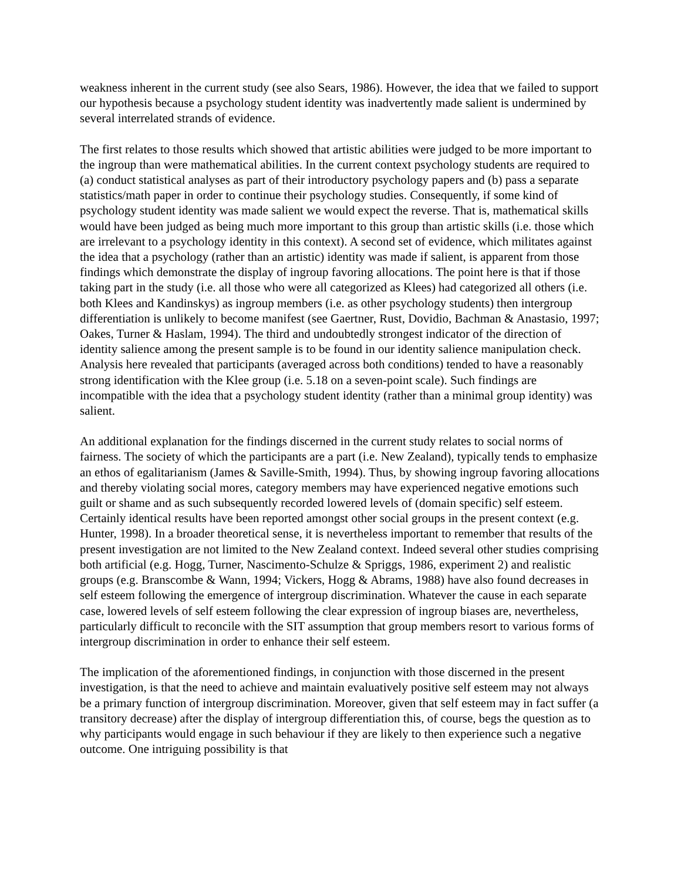weakness inherent in the current study (see also Sears, 1986). However, the idea that we failed to support our hypothesis because a psychology student identity was inadvertently made salient is undermined by several interrelated strands of evidence.
The first relates to those results which showed that artistic abilities were judged to be more important to the ingroup than were mathematical abilities. In the current context psychology students are required to (a) conduct statistical analyses as part of their introductory psychology papers and (b) pass a separate statistics/math paper in order to continue their psychology studies. Consequently, if some kind of psychology student identity was made salient we would expect the reverse. That is, mathematical skills would have been judged as being much more important to this group than artistic skills (i.e. those which are irrelevant to a psychology identity in this context). A second set of evidence, which militates against the idea that a psychology (rather than an artistic) identity was made if salient, is apparent from those findings which demonstrate the display of ingroup favoring allocations. The point here is that if those taking part in the study (i.e. all those who were all categorized as Klees) had categorized all others (i.e. both Klees and Kandinskys) as ingroup members (i.e. as other psychology students) then intergroup differentiation is unlikely to become manifest (see Gaertner, Rust, Dovidio, Bachman & Anastasio, 1997; Oakes, Turner & Haslam, 1994). The third and undoubtedly strongest indicator of the direction of identity salience among the present sample is to be found in our identity salience manipulation check. Analysis here revealed that participants (averaged across both conditions) tended to have a reasonably strong identification with the Klee group (i.e. 5.18 on a seven-point scale). Such findings are incompatible with the idea that a psychology student identity (rather than a minimal group identity) was salient.
An additional explanation for the findings discerned in the current study relates to social norms of fairness. The society of which the participants are a part (i.e. New Zealand), typically tends to emphasize an ethos of egalitarianism (James & Saville-Smith, 1994). Thus, by showing ingroup favoring allocations and thereby violating social mores, category members may have experienced negative emotions such guilt or shame and as such subsequently recorded lowered levels of (domain specific) self esteem. Certainly identical results have been reported amongst other social groups in the present context (e.g. Hunter, 1998). In a broader theoretical sense, it is nevertheless important to remember that results of the present investigation are not limited to the New Zealand context. Indeed several other studies comprising both artificial (e.g. Hogg, Turner, Nascimento-Schulze & Spriggs, 1986, experiment 2) and realistic groups (e.g. Branscombe & Wann, 1994; Vickers, Hogg & Abrams, 1988) have also found decreases in self esteem following the emergence of intergroup discrimination. Whatever the cause in each separate case, lowered levels of self esteem following the clear expression of ingroup biases are, nevertheless, particularly difficult to reconcile with the SIT assumption that group members resort to various forms of intergroup discrimination in order to enhance their self esteem.
The implication of the aforementioned findings, in conjunction with those discerned in the present investigation, is that the need to achieve and maintain evaluatively positive self esteem may not always be a primary function of intergroup discrimination. Moreover, given that self esteem may in fact suffer (a transitory decrease) after the display of intergroup differentiation this, of course, begs the question as to why participants would engage in such behaviour if they are likely to then experience such a negative outcome. One intriguing possibility is that